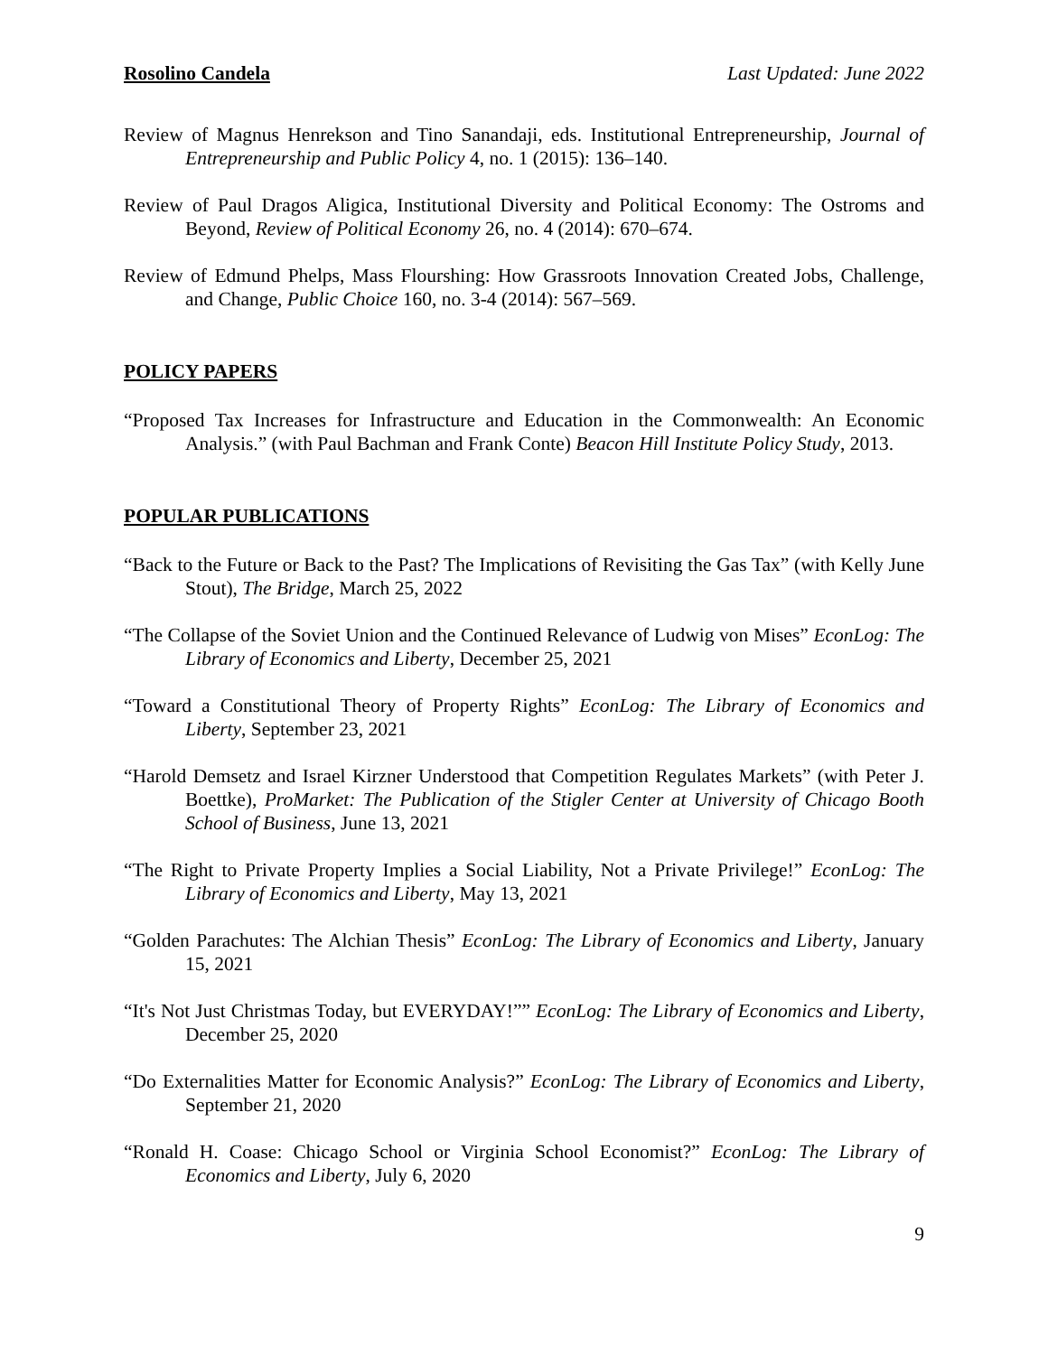Rosolino Candela Last Updated: June 2022
Review of Magnus Henrekson and Tino Sanandaji, eds. Institutional Entrepreneurship, Journal of Entrepreneurship and Public Policy 4, no. 1 (2015): 136–140.
Review of Paul Dragos Aligica, Institutional Diversity and Political Economy: The Ostroms and Beyond, Review of Political Economy 26, no. 4 (2014): 670–674.
Review of Edmund Phelps, Mass Flourshing: How Grassroots Innovation Created Jobs, Challenge, and Change, Public Choice 160, no. 3-4 (2014): 567–569.
POLICY PAPERS
“Proposed Tax Increases for Infrastructure and Education in the Commonwealth: An Economic Analysis.” (with Paul Bachman and Frank Conte) Beacon Hill Institute Policy Study, 2013.
POPULAR PUBLICATIONS
“Back to the Future or Back to the Past? The Implications of Revisiting the Gas Tax” (with Kelly June Stout), The Bridge, March 25, 2022
“The Collapse of the Soviet Union and the Continued Relevance of Ludwig von Mises” EconLog: The Library of Economics and Liberty, December 25, 2021
“Toward a Constitutional Theory of Property Rights” EconLog: The Library of Economics and Liberty, September 23, 2021
“Harold Demsetz and Israel Kirzner Understood that Competition Regulates Markets” (with Peter J. Boettke), ProMarket: The Publication of the Stigler Center at University of Chicago Booth School of Business, June 13, 2021
“The Right to Private Property Implies a Social Liability, Not a Private Privilege!” EconLog: The Library of Economics and Liberty, May 13, 2021
“Golden Parachutes: The Alchian Thesis” EconLog: The Library of Economics and Liberty, January 15, 2021
“It's Not Just Christmas Today, but EVERYDAY!”” EconLog: The Library of Economics and Liberty, December 25, 2020
“Do Externalities Matter for Economic Analysis?” EconLog: The Library of Economics and Liberty, September 21, 2020
“Ronald H. Coase: Chicago School or Virginia School Economist?” EconLog: The Library of Economics and Liberty, July 6, 2020
9